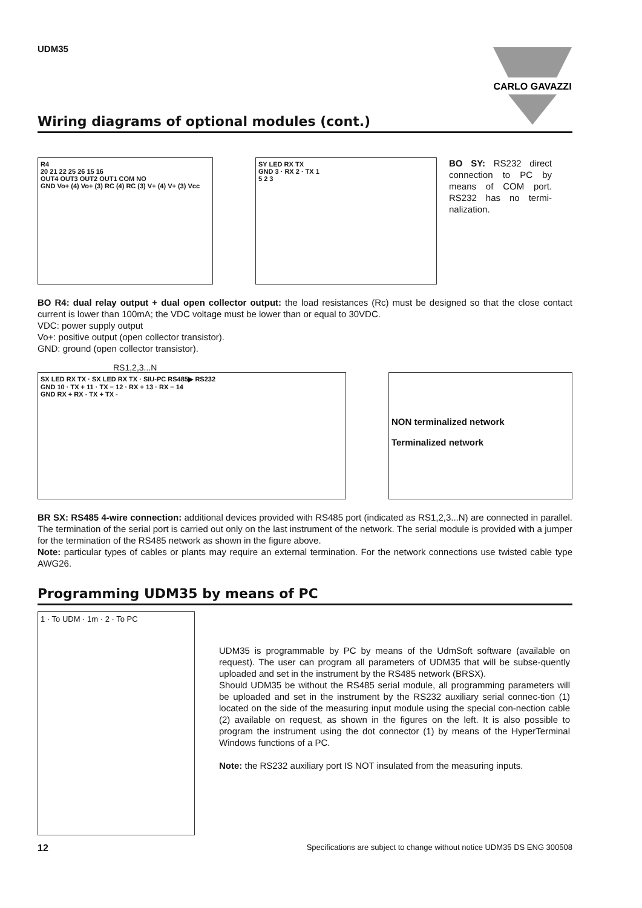UDM35
CARLO GAVAZZI
Wiring diagrams of optional modules (cont.)
R4
20 21 22 25 26 15 16
OUT4 OUT3 OUT2 OUT1 COM NO
GND Vo+ (4) Vo+ (3) RC (4) RC (3) V+ (4) V+ (3) Vcc
SY LED RX TX
GND 3 · RX 2 · TX 1
5 2 3
BO SY: RS232 direct connection to PC by means of COM port. RS232 has no termi-nalization.
BO R4: dual relay output + dual open collector output: the load resistances (Rc) must be designed so that the close contact current is lower than 100mA; the VDC voltage must be lower than or equal to 30VDC.
VDC: power supply output
Vo+: positive output (open collector transistor).
GND: ground (open collector transistor).
RS1,2,3...N
SX LED RX TX · SX LED RX TX · SIU-PC RS485▶ RS232
GND 10 · TX + 11 · TX − 12 · RX + 13 · RX − 14
GND RX + RX - TX + TX -
NON terminalized network
Terminalized network
BR SX: RS485 4-wire connection: additional devices provided with RS485 port (indicated as RS1,2,3...N) are connected in parallel. The termination of the serial port is carried out only on the last instrument of the network. The serial module is provided with a jumper for the termination of the RS485 network as shown in the figure above.
Note: particular types of cables or plants may require an external termination. For the network connections use twisted cable type AWG26.
Programming UDM35 by means of PC
1 · To UDM · 1m · 2 · To PC
UDM35 is programmable by PC by means of the UdmSoft software (available on request). The user can program all parameters of UDM35 that will be subse-quently uploaded and set in the instrument by the RS485 network (BRSX).
Should UDM35 be without the RS485 serial module, all programming parameters will be uploaded and set in the instrument by the RS232 auxiliary serial connec-tion (1) located on the side of the measuring input module using the special con-nection cable (2) available on request, as shown in the figures on the left. It is also possible to program the instrument using the dot connector (1) by means of the HyperTerminal Windows functions of a PC.
Note: the RS232 auxiliary port IS NOT insulated from the measuring inputs.
12 Specifications are subject to change without notice UDM35 DS ENG 300508